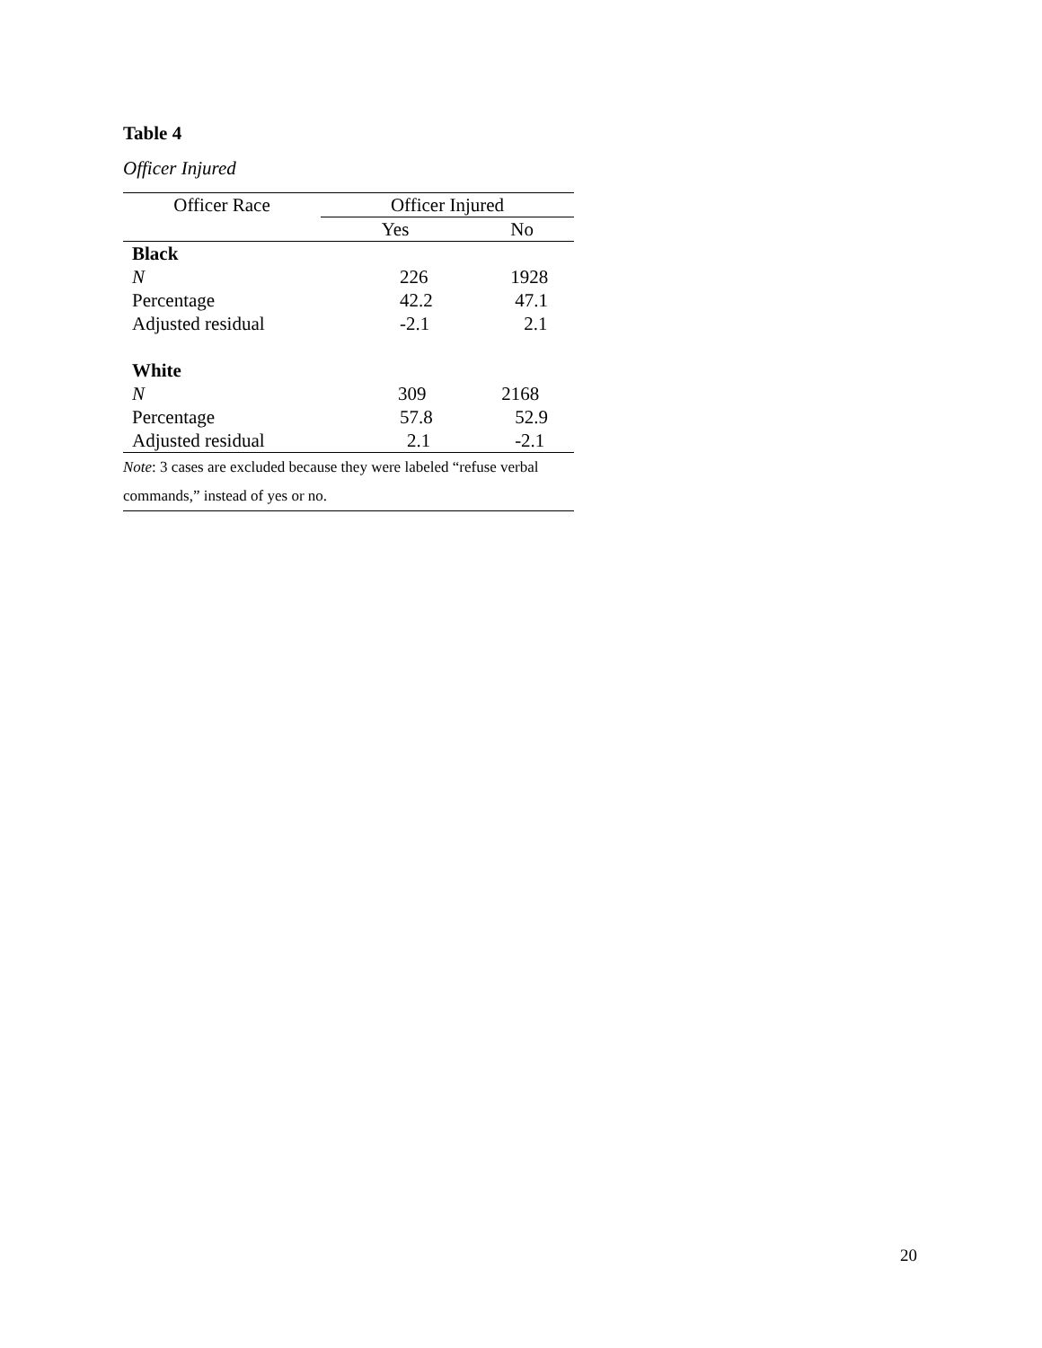Table 4
Officer Injured
| Officer Race | Officer Injured | |
| --- | --- | --- |
| | Yes | No |
| Black | | |
| N | 226 | 1928 |
| Percentage | 42.2 | 47.1 |
| Adjusted residual | -2.1 | 2.1 |
| White | | |
| N | 309 | 2168 |
| Percentage | 57.8 | 52.9 |
| Adjusted residual | 2.1 | -2.1 |
| Note : 3 cases are excluded because they were labeled “refuse verbal commands,” instead of yes or no. | | |
20